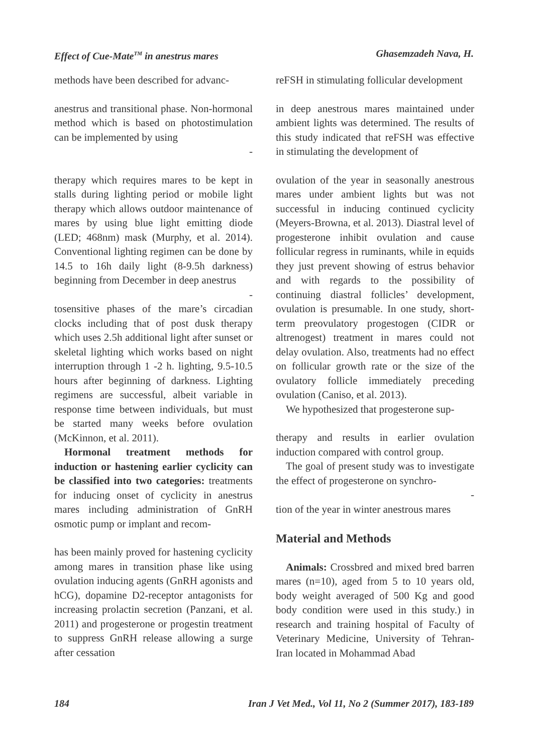Effect of Cue-Mate<sup>TM</sup> in anestrus mares Ghasemzadeh Nava, H.
methods have been described for advanc-
anestrus and transitional phase. Non-hormonal method which is based on photostimulation can be implemented by using
-
therapy which requires mares to be kept in stalls during lighting period or mobile light therapy which allows outdoor maintenance of mares by using blue light emitting diode (LED; 468nm) mask (Murphy, et al. 2014). Conventional lighting regimen can be done by 14.5 to 16h daily light (8-9.5h darkness) beginning from December in deep anestrus
-
tosensitive phases of the mare’s circadian clocks including that of post dusk therapy which uses 2.5h additional light after sunset or skeletal lighting which works based on night interruption through 1 -2 h. lighting, 9.5-10.5 hours after beginning of darkness. Lighting regimens are successful, albeit variable in response time between individuals, but must be started many weeks before ovulation (McKinnon, et al. 2011).
Hormonal treatment methods for induction or hastening earlier cyclicity can be classified into two categories: treatments for inducing onset of cyclicity in anestrus mares including administration of GnRH osmotic pump or implant and recom-
has been mainly proved for hastening cyclicity among mares in transition phase like using ovulation inducing agents (GnRH agonists and hCG), dopamine D2-receptor antagonists for increasing prolactin secretion (Panzani, et al. 2011) and progesterone or progestin treatment to suppress GnRH release allowing a surge after cessation
reFSH in stimulating follicular development
in deep anestrous mares maintained under ambient lights was determined. The results of this study indicated that reFSH was effective in stimulating the development of
ovulation of the year in seasonally anestrous mares under ambient lights but was not successful in inducing continued cyclicity (Meyers-Browna, et al. 2013). Diastral level of progesterone inhibit ovulation and cause follicular regress in ruminants, while in equids they just prevent showing of estrus behavior and with regards to the possibility of continuing diastral follicles’ development, ovulation is presumable. In one study, short-term preovulatory progestogen (CIDR or altrenogest) treatment in mares could not delay ovulation. Also, treatments had no effect on follicular growth rate or the size of the ovulatory follicle immediately preceding ovulation (Caniso, et al. 2013).
We hypothesized that progesterone sup-
therapy and results in earlier ovulation induction compared with control group.
The goal of present study was to investigate the effect of progesterone on synchro-
-
tion of the year in winter anestrous mares
Material and Methods
Animals: Crossbred and mixed bred barren mares (n=10), aged from 5 to 10 years old, body weight averaged of 500 Kg and good body condition were used in this study.) in research and training hospital of Faculty of Veterinary Medicine, University of Tehran-Iran located in Mohammad Abad
184 Iran J Vet Med., Vol 11, No 2 (Summer 2017), 183-189